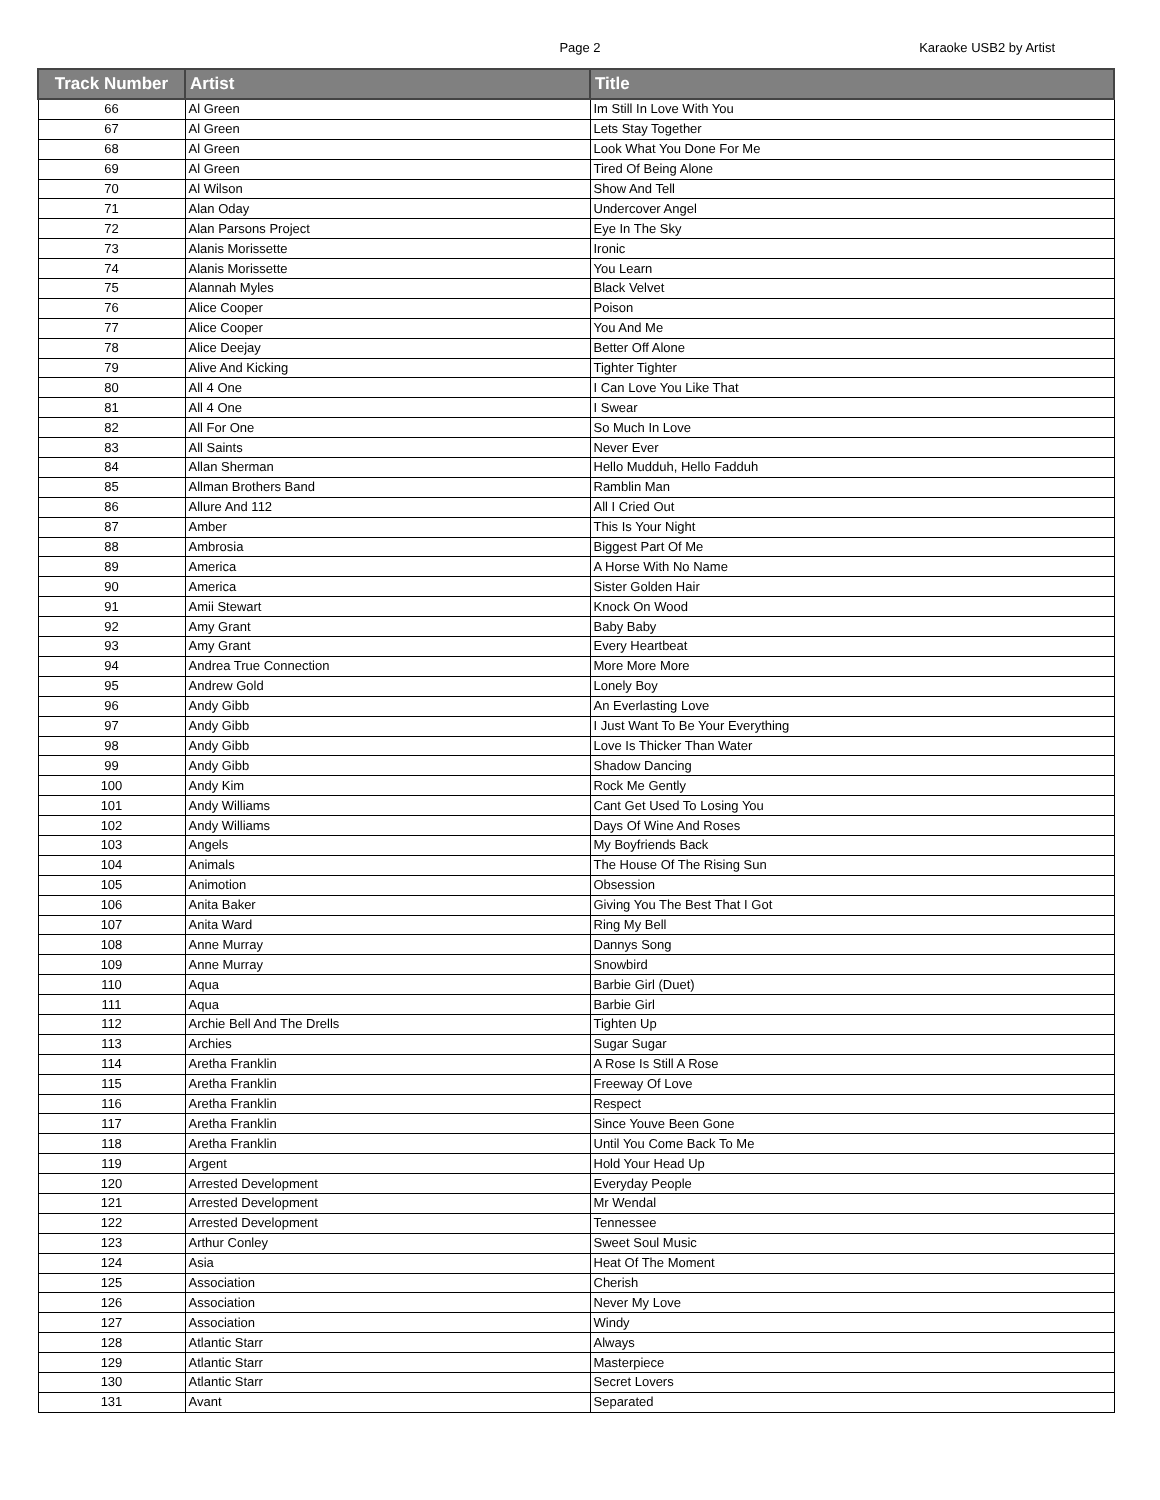Page 2 Karaoke USB2 by Artist
| Track Number | Artist | Title |
| --- | --- | --- |
| 66 | Al Green | Im Still In Love With You |
| 67 | Al Green | Lets Stay Together |
| 68 | Al Green | Look What You Done For Me |
| 69 | Al Green | Tired Of Being Alone |
| 70 | Al Wilson | Show And Tell |
| 71 | Alan Oday | Undercover Angel |
| 72 | Alan Parsons Project | Eye In The Sky |
| 73 | Alanis Morissette | Ironic |
| 74 | Alanis Morissette | You Learn |
| 75 | Alannah Myles | Black Velvet |
| 76 | Alice Cooper | Poison |
| 77 | Alice Cooper | You And Me |
| 78 | Alice Deejay | Better Off Alone |
| 79 | Alive And Kicking | Tighter Tighter |
| 80 | All 4 One | I Can Love You Like That |
| 81 | All 4 One | I Swear |
| 82 | All For One | So Much In Love |
| 83 | All Saints | Never Ever |
| 84 | Allan Sherman | Hello Mudduh, Hello Fadduh |
| 85 | Allman Brothers Band | Ramblin Man |
| 86 | Allure And 112 | All I Cried Out |
| 87 | Amber | This Is Your Night |
| 88 | Ambrosia | Biggest Part Of Me |
| 89 | America | A Horse With No Name |
| 90 | America | Sister Golden Hair |
| 91 | Amii Stewart | Knock On Wood |
| 92 | Amy Grant | Baby Baby |
| 93 | Amy Grant | Every Heartbeat |
| 94 | Andrea True Connection | More More More |
| 95 | Andrew Gold | Lonely Boy |
| 96 | Andy Gibb | An Everlasting Love |
| 97 | Andy Gibb | I Just Want To Be Your Everything |
| 98 | Andy Gibb | Love Is Thicker Than Water |
| 99 | Andy Gibb | Shadow Dancing |
| 100 | Andy Kim | Rock Me Gently |
| 101 | Andy Williams | Cant Get Used To Losing You |
| 102 | Andy Williams | Days Of Wine And Roses |
| 103 | Angels | My Boyfriends Back |
| 104 | Animals | The House Of The Rising Sun |
| 105 | Animotion | Obsession |
| 106 | Anita Baker | Giving You The Best That I Got |
| 107 | Anita Ward | Ring My Bell |
| 108 | Anne Murray | Dannys Song |
| 109 | Anne Murray | Snowbird |
| 110 | Aqua | Barbie Girl (Duet) |
| 111 | Aqua | Barbie Girl |
| 112 | Archie Bell And The Drells | Tighten Up |
| 113 | Archies | Sugar Sugar |
| 114 | Aretha Franklin | A Rose Is Still A Rose |
| 115 | Aretha Franklin | Freeway Of Love |
| 116 | Aretha Franklin | Respect |
| 117 | Aretha Franklin | Since Youve Been Gone |
| 118 | Aretha Franklin | Until You Come Back To Me |
| 119 | Argent | Hold Your Head Up |
| 120 | Arrested Development | Everyday People |
| 121 | Arrested Development | Mr Wendal |
| 122 | Arrested Development | Tennessee |
| 123 | Arthur Conley | Sweet Soul Music |
| 124 | Asia | Heat Of The Moment |
| 125 | Association | Cherish |
| 126 | Association | Never My Love |
| 127 | Association | Windy |
| 128 | Atlantic Starr | Always |
| 129 | Atlantic Starr | Masterpiece |
| 130 | Atlantic Starr | Secret Lovers |
| 131 | Avant | Separated |